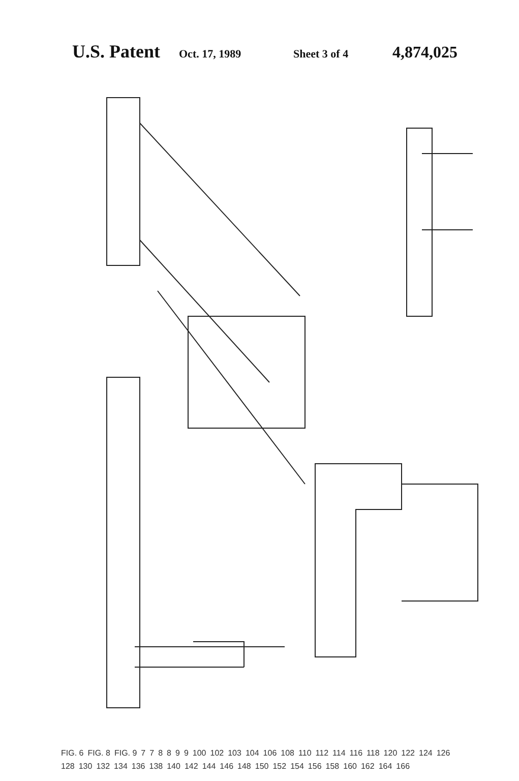U.S. Patent Oct. 17, 1989 Sheet 3 of 4 4,874,025
FIG. 6 FIG. 8 FIG. 9 778899 100 102 103 104 106 108 110 112 114 116 118 120 122 124 126 128 130 132 134 136 138 140 142 144 146 148 150 152 154 156 158 160 162 164 166